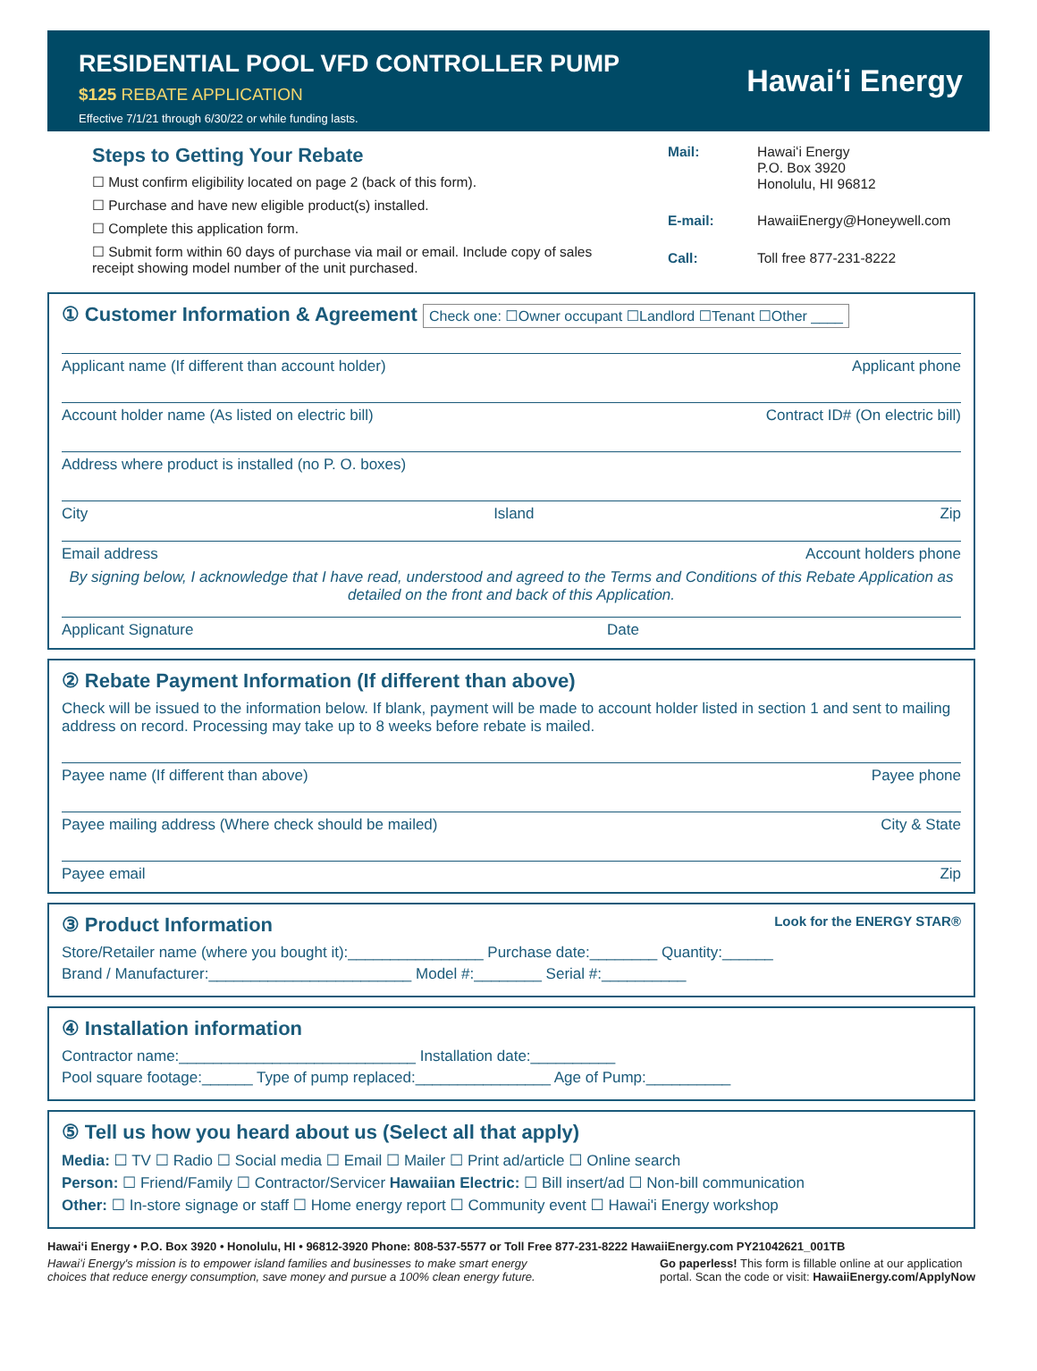RESIDENTIAL POOL VFD CONTROLLER PUMP
$125 REBATE APPLICATION
Effective 7/1/21 through 6/30/22 or while funding lasts.
Hawaiʻi Energy
Steps to Getting Your Rebate
☐ Must confirm eligibility located on page 2 (back of this form).
☐ Purchase and have new eligible product(s) installed.
☐ Complete this application form.
☐ Submit form within 60 days of purchase via mail or email. Include copy of sales receipt showing model number of the unit purchased.
Mail: Hawaiʻi Energy
P.O. Box 3920
Honolulu, HI 96812 E-mail: HawaiiEnergy@Honeywell.com Call: Toll free 877-231-8222
① Customer Information & Agreement Check one: ☐Owner occupant ☐Landlord ☐Tenant ☐Other ____
Applicant name (If different than account holder) Applicant phone
Account holder name (As listed on electric bill) Contract ID# (On electric bill)
Address where product is installed (no P. O. boxes)
City Island Zip
Email address Account holders phone
By signing below, I acknowledge that I have read, understood and agreed to the Terms and Conditions of this Rebate Application as detailed on the front and back of this Application.
Applicant Signature Date
② Rebate Payment Information (If different than above)
Check will be issued to the information below. If blank, payment will be made to account holder listed in section 1 and sent to mailing address on record. Processing may take up to 8 weeks before rebate is mailed.
Payee name (If different than above) Payee phone
Payee mailing address (Where check should be mailed) City & State
Payee email Zip
③ Product Information Look for the ENERGY STAR®
Store/Retailer name (where you bought it):________________ Purchase date:________ Quantity:______
Brand / Manufacturer:________________________ Model #:________ Serial #:__________
④ Installation information
Contractor name:____________________________ Installation date:__________
Pool square footage:______ Type of pump replaced:________________ Age of Pump:__________
⑤ Tell us how you heard about us (Select all that apply)
Media: ☐ TV ☐ Radio ☐ Social media ☐ Email ☐ Mailer ☐ Print ad/article ☐ Online search
Person: ☐ Friend/Family ☐ Contractor/Servicer Hawaiian Electric: ☐ Bill insert/ad ☐ Non-bill communication
Other: ☐ In-store signage or staff ☐ Home energy report ☐ Community event ☐ Hawai'i Energy workshop
Hawaiʻi Energy • P.O. Box 3920 • Honolulu, HI • 96812-3920 Phone: 808-537-5577 or Toll Free 877-231-8222 HawaiiEnergy.com PY21042621_001TB
Hawaiʻi Energy's mission is to empower island families and businesses to make smart energy
choices that reduce energy consumption, save money and pursue a 100% clean energy future. Go paperless! This form is fillable online at our application
portal. Scan the code or visit: HawaiiEnergy.com/ApplyNow